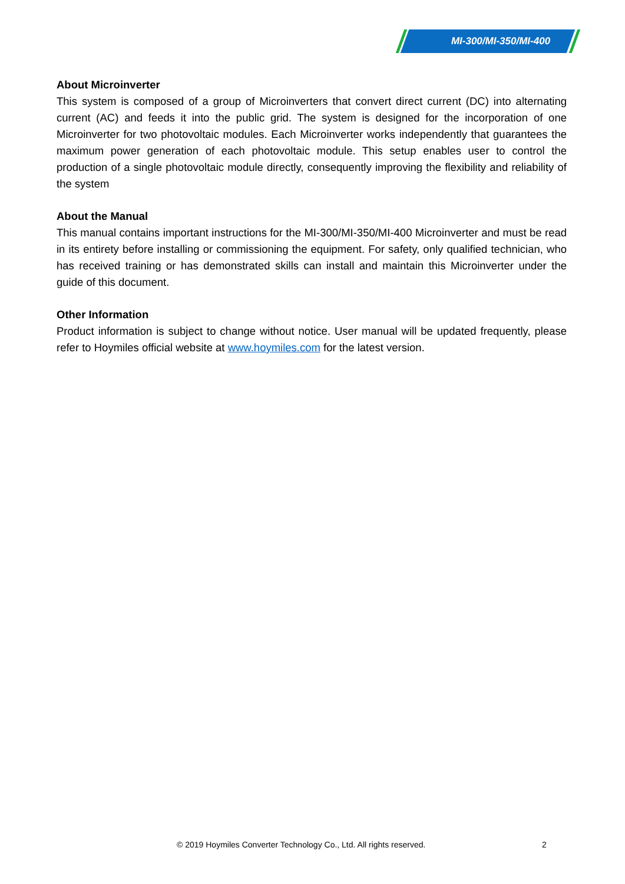MI-300/MI-350/MI-400
About Microinverter
This system is composed of a group of Microinverters that convert direct current (DC) into alternating current (AC) and feeds it into the public grid. The system is designed for the incorporation of one Microinverter for two photovoltaic modules. Each Microinverter works independently that guarantees the maximum power generation of each photovoltaic module. This setup enables user to control the production of a single photovoltaic module directly, consequently improving the flexibility and reliability of the system
About the Manual
This manual contains important instructions for the MI-300/MI-350/MI-400 Microinverter and must be read in its entirety before installing or commissioning the equipment. For safety, only qualified technician, who has received training or has demonstrated skills can install and maintain this Microinverter under the guide of this document.
Other Information
Product information is subject to change without notice. User manual will be updated frequently, please refer to Hoymiles official website at www.hoymiles.com for the latest version.
© 2019 Hoymiles Converter Technology Co., Ltd. All rights reserved.
2